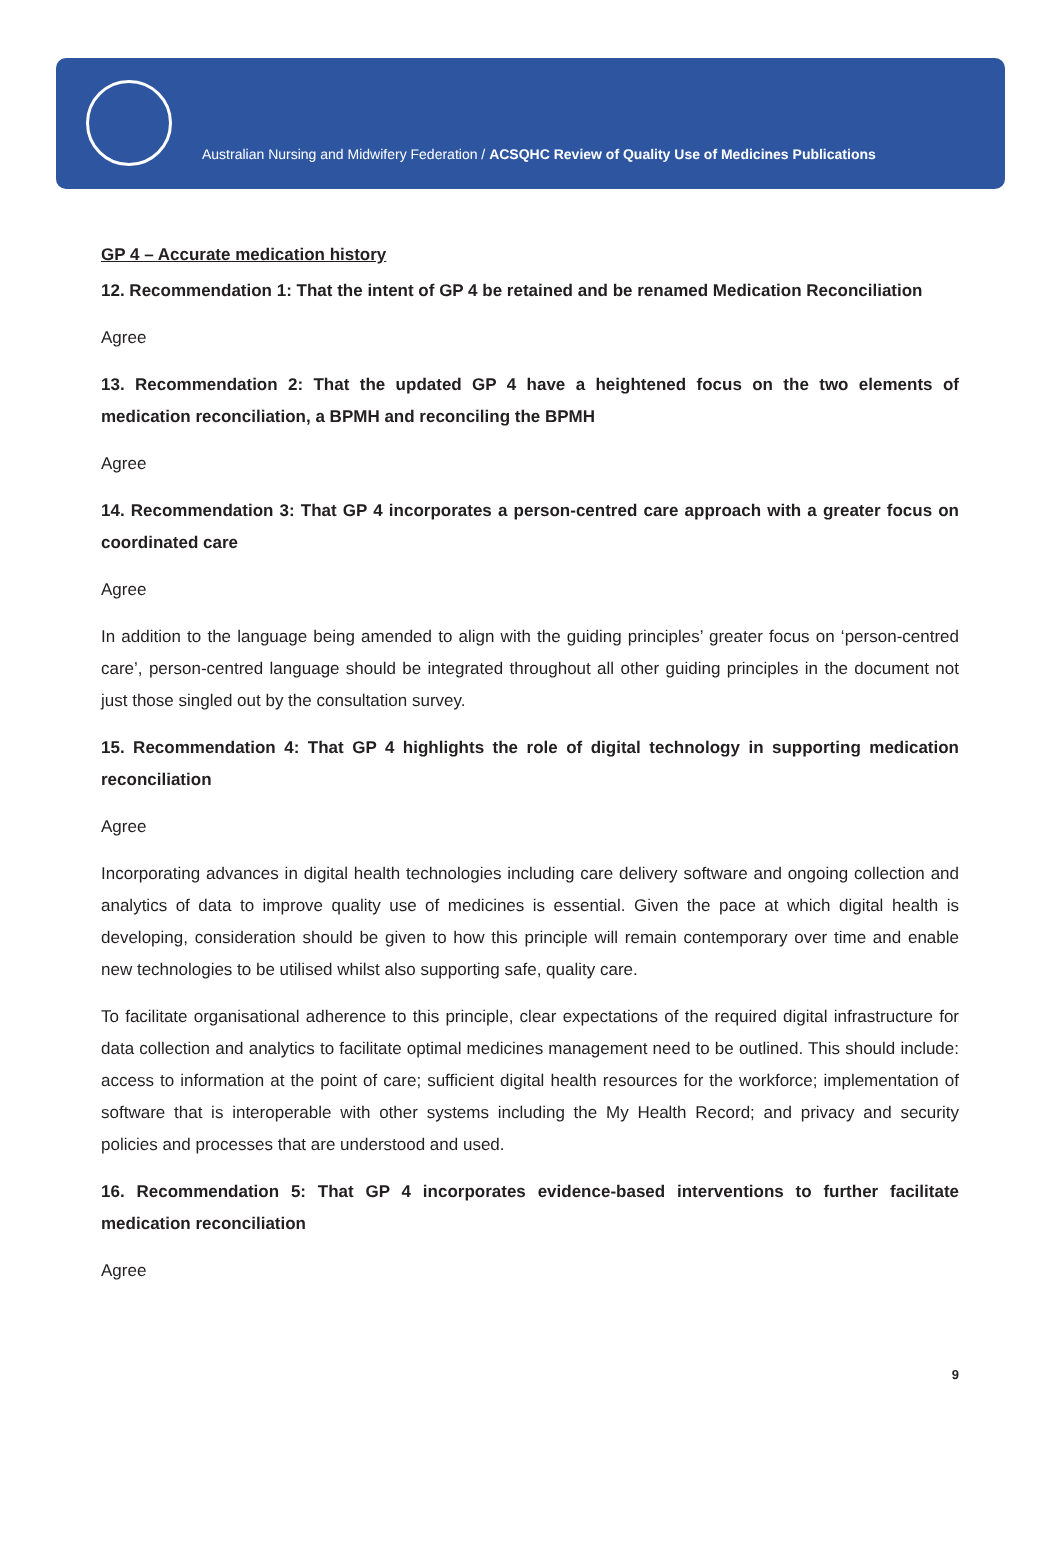Australian Nursing and Midwifery Federation / ACSQHC Review of Quality Use of Medicines Publications
GP 4 – Accurate medication history
12. Recommendation 1: That the intent of GP 4 be retained and be renamed Medication Reconciliation
Agree
13. Recommendation 2: That the updated GP 4 have a heightened focus on the two elements of medication reconciliation, a BPMH and reconciling the BPMH
Agree
14. Recommendation 3: That GP 4 incorporates a person-centred care approach with a greater focus on coordinated care
Agree
In addition to the language being amended to align with the guiding principles’ greater focus on ‘person-centred care’, person-centred language should be integrated throughout all other guiding principles in the document not just those singled out by the consultation survey.
15. Recommendation 4: That GP 4 highlights the role of digital technology in supporting medication reconciliation
Agree
Incorporating advances in digital health technologies including care delivery software and ongoing collection and analytics of data to improve quality use of medicines is essential. Given the pace at which digital health is developing, consideration should be given to how this principle will remain contemporary over time and enable new technologies to be utilised whilst also supporting safe, quality care.
To facilitate organisational adherence to this principle, clear expectations of the required digital infrastructure for data collection and analytics to facilitate optimal medicines management need to be outlined. This should include: access to information at the point of care; sufficient digital health resources for the workforce; implementation of software that is interoperable with other systems including the My Health Record; and privacy and security policies and processes that are understood and used.
16. Recommendation 5: That GP 4 incorporates evidence-based interventions to further facilitate medication reconciliation
Agree
9